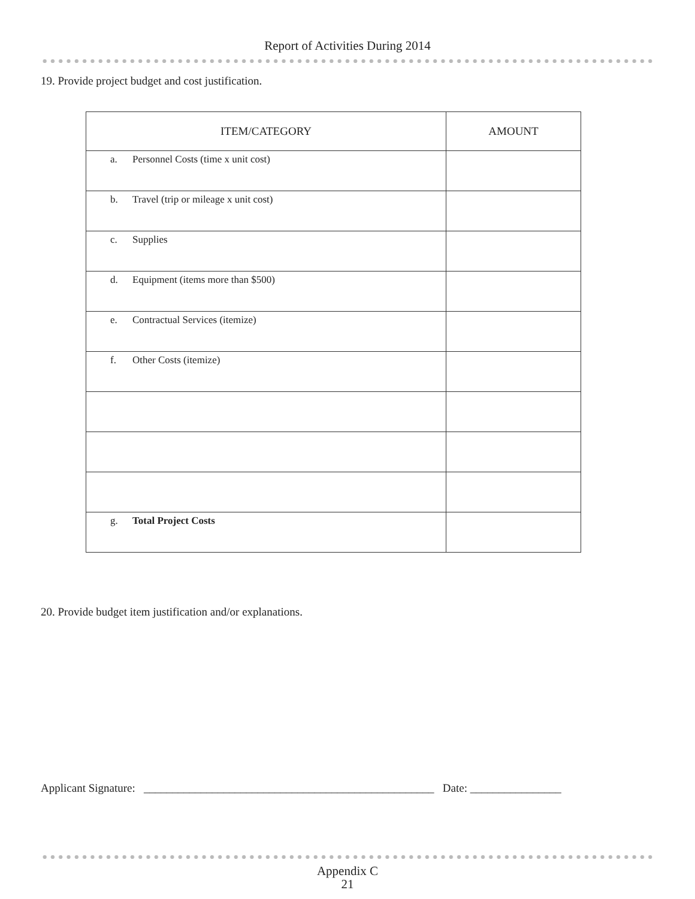Report of Activities During 2014
19. Provide project budget and cost justification.
| ITEM/CATEGORY | AMOUNT |
| --- | --- |
| a. Personnel Costs (time x unit cost) | |
| b. Travel (trip or mileage x unit cost) | |
| c. Supplies | |
| d. Equipment (items more than $500) | |
| e. Contractual Services (itemize) | |
| f. Other Costs (itemize) | |
| g. Total Project Costs | |
20. Provide budget item justification and/or explanations.
Applicant Signature: ___________________________________________________ Date: ________________
Appendix C
21